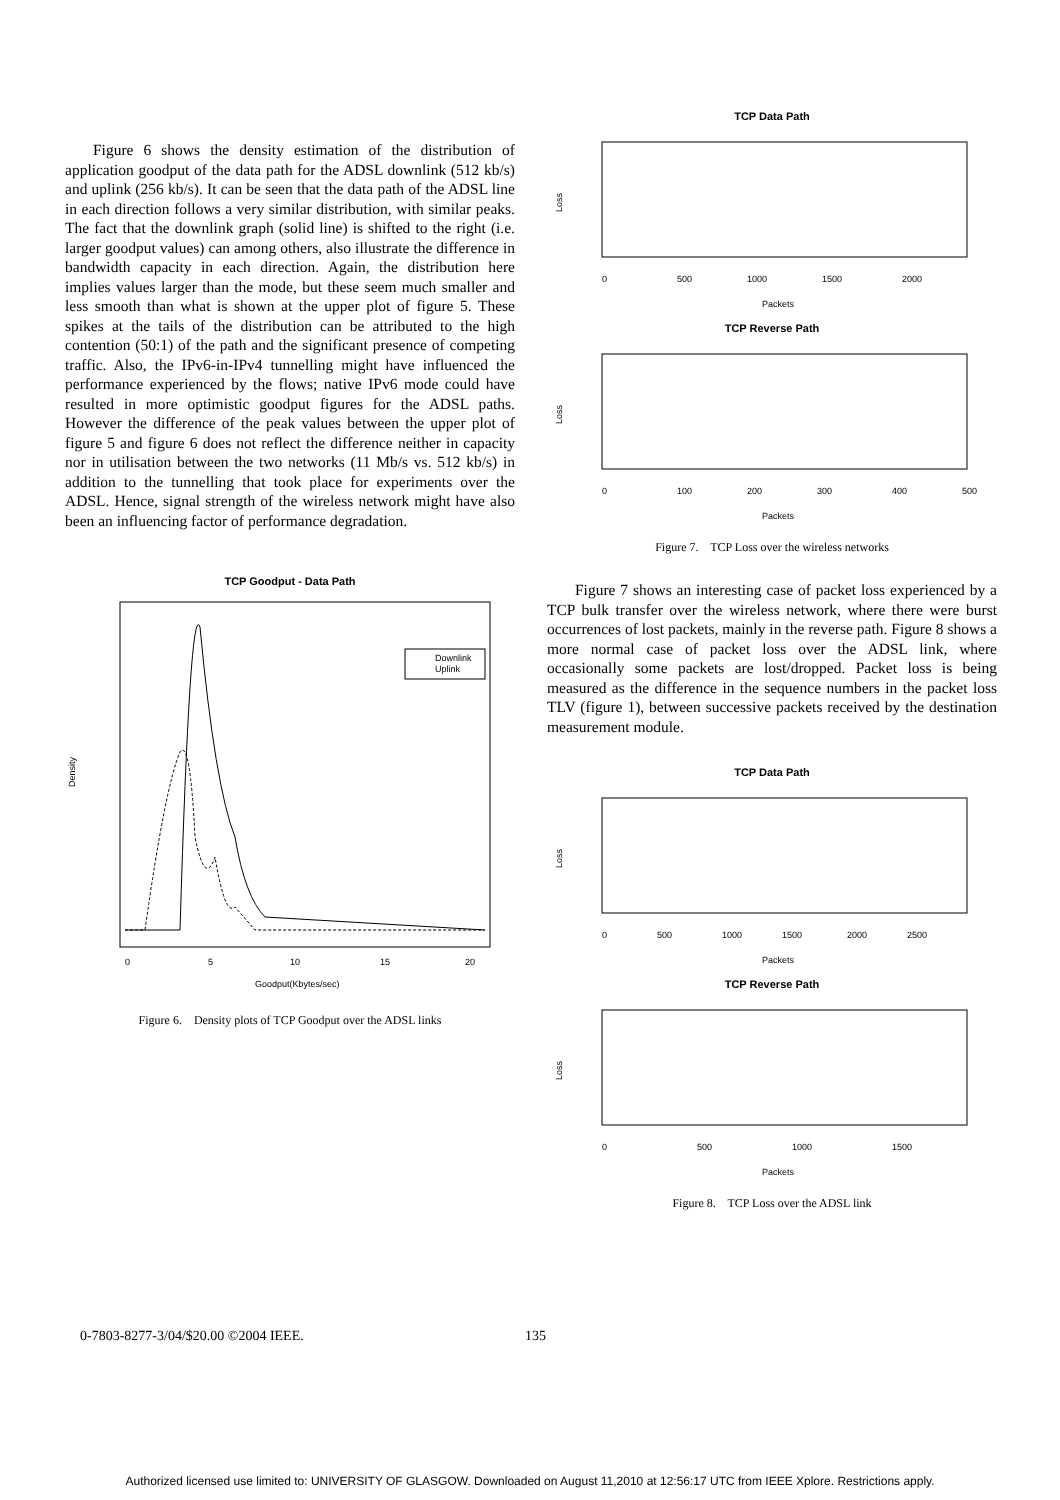Figure 6 shows the density estimation of the distribution of application goodput of the data path for the ADSL downlink (512 kb/s) and uplink (256 kb/s). It can be seen that the data path of the ADSL line in each direction follows a very similar distribution, with similar peaks. The fact that the downlink graph (solid line) is shifted to the right (i.e. larger goodput values) can among others, also illustrate the difference in bandwidth capacity in each direction. Again, the distribution here implies values larger than the mode, but these seem much smaller and less smooth than what is shown at the upper plot of figure 5. These spikes at the tails of the distribution can be attributed to the high contention (50:1) of the path and the significant presence of competing traffic. Also, the IPv6-in-IPv4 tunnelling might have influenced the performance experienced by the flows; native IPv6 mode could have resulted in more optimistic goodput figures for the ADSL paths. However the difference of the peak values between the upper plot of figure 5 and figure 6 does not reflect the difference neither in capacity nor in utilisation between the two networks (11 Mb/s vs. 512 kb/s) in addition to the tunnelling that took place for experiments over the ADSL. Hence, signal strength of the wireless network might have also been an influencing factor of performance degradation.
TCP Goodput - Data Path
Downlink
Uplink
0
5
10
15
20
Goodput(Kbytes/sec)
Density
Figure 6. Density plots of TCP Goodput over the ADSL links
TCP Data Path
0
500
1000
1500
2000
Packets
Loss
TCP Reverse Path
0
100
200
300
400
500
Packets
Loss
Figure 7. TCP Loss over the wireless networks
Figure 7 shows an interesting case of packet loss experienced by a TCP bulk transfer over the wireless network, where there were burst occurrences of lost packets, mainly in the reverse path. Figure 8 shows a more normal case of packet loss over the ADSL link, where occasionally some packets are lost/dropped. Packet loss is being measured as the difference in the sequence numbers in the packet loss TLV (figure 1), between successive packets received by the destination measurement module.
TCP Data Path
0
500
1000
1500
2000
2500
Packets
Loss
TCP Reverse Path
0
500
1000
1500
Packets
Loss
Figure 8. TCP Loss over the ADSL link
0-7803-8277-3/04/$20.00 ©2004 IEEE.
135
Authorized licensed use limited to: UNIVERSITY OF GLASGOW. Downloaded on August 11,2010 at 12:56:17 UTC from IEEE Xplore. Restrictions apply.